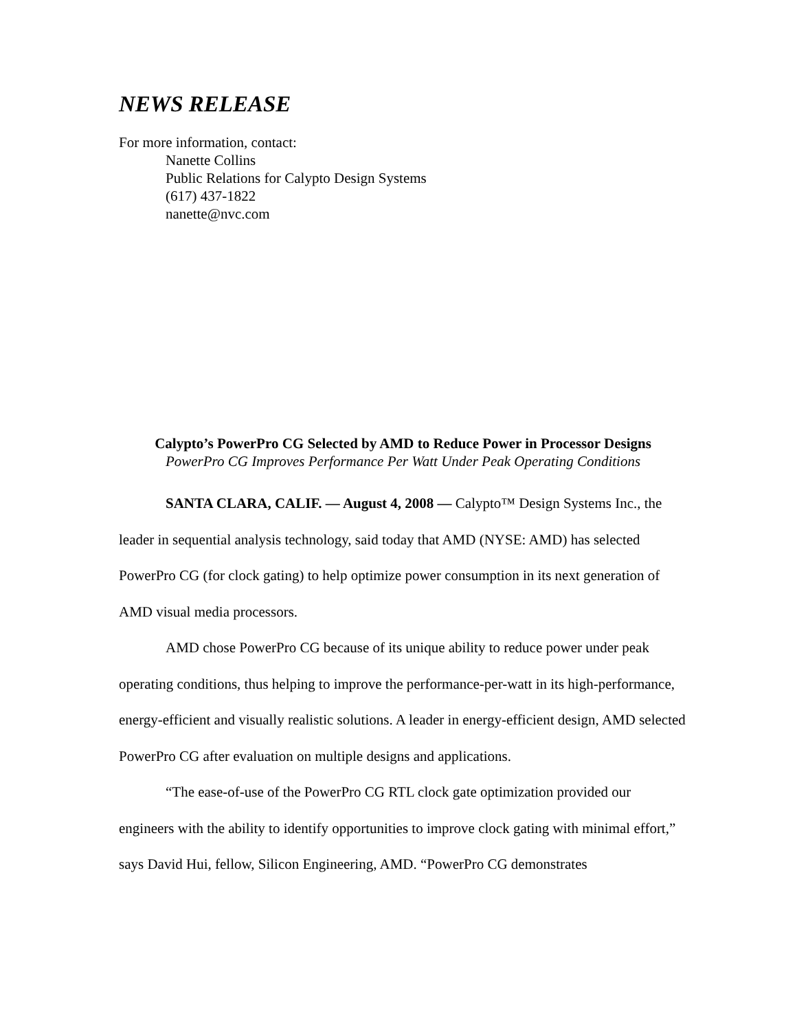NEWS RELEASE
For more information, contact:
Nanette Collins
Public Relations for Calypto Design Systems
(617) 437-1822
nanette@nvc.com
Calypto’s PowerPro CG Selected by AMD to Reduce Power in Processor Designs
PowerPro CG Improves Performance Per Watt Under Peak Operating Conditions
SANTA CLARA, CALIF. — August 4, 2008 — Calypto™ Design Systems Inc., the leader in sequential analysis technology, said today that AMD (NYSE: AMD) has selected PowerPro CG (for clock gating) to help optimize power consumption in its next generation of AMD visual media processors.
AMD chose PowerPro CG because of its unique ability to reduce power under peak operating conditions, thus helping to improve the performance-per-watt in its high-performance, energy-efficient and visually realistic solutions. A leader in energy-efficient design, AMD selected PowerPro CG after evaluation on multiple designs and applications.
“The ease-of-use of the PowerPro CG RTL clock gate optimization provided our engineers with the ability to identify opportunities to improve clock gating with minimal effort,” says David Hui, fellow, Silicon Engineering, AMD. “PowerPro CG demonstrates